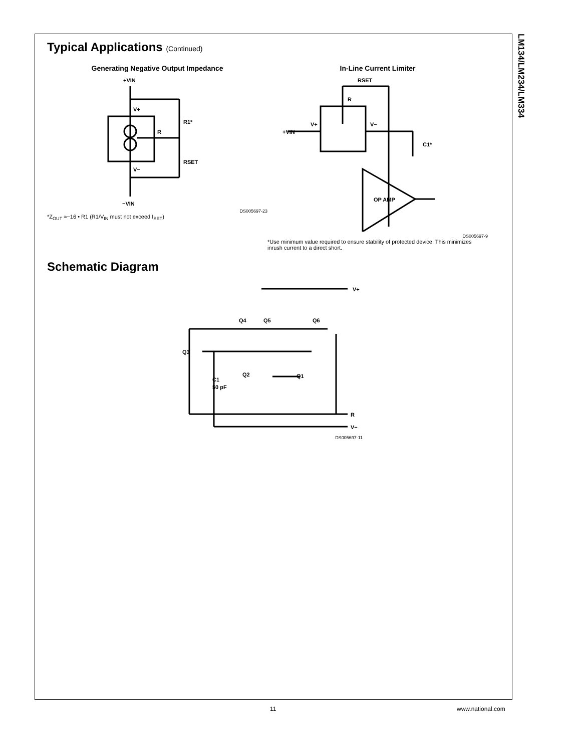LM134/LM234/LM334
Typical Applications (Continued)
Generating Negative Output Impedance
+VIN
V+
R1*
R
RSET
V−
−VIN
DS005697-23
*Z<sub>OUT</sub> ≈−16 • R1 (R1/V<sub>IN</sub> must not exceed I<sub>SET</sub>)
In-Line Current Limiter
RSET
R
V+
+VIN
V−
C1*
OP AMP
DS005697-9
*Use minimum value required to ensure stability of protected device. This minimizes inrush current to a direct short.
Schematic Diagram
V+
Q4
Q5
Q6
Q3
Q2
Q1
C1
50 pF
R
V−
DS005697-11
11 www.national.com